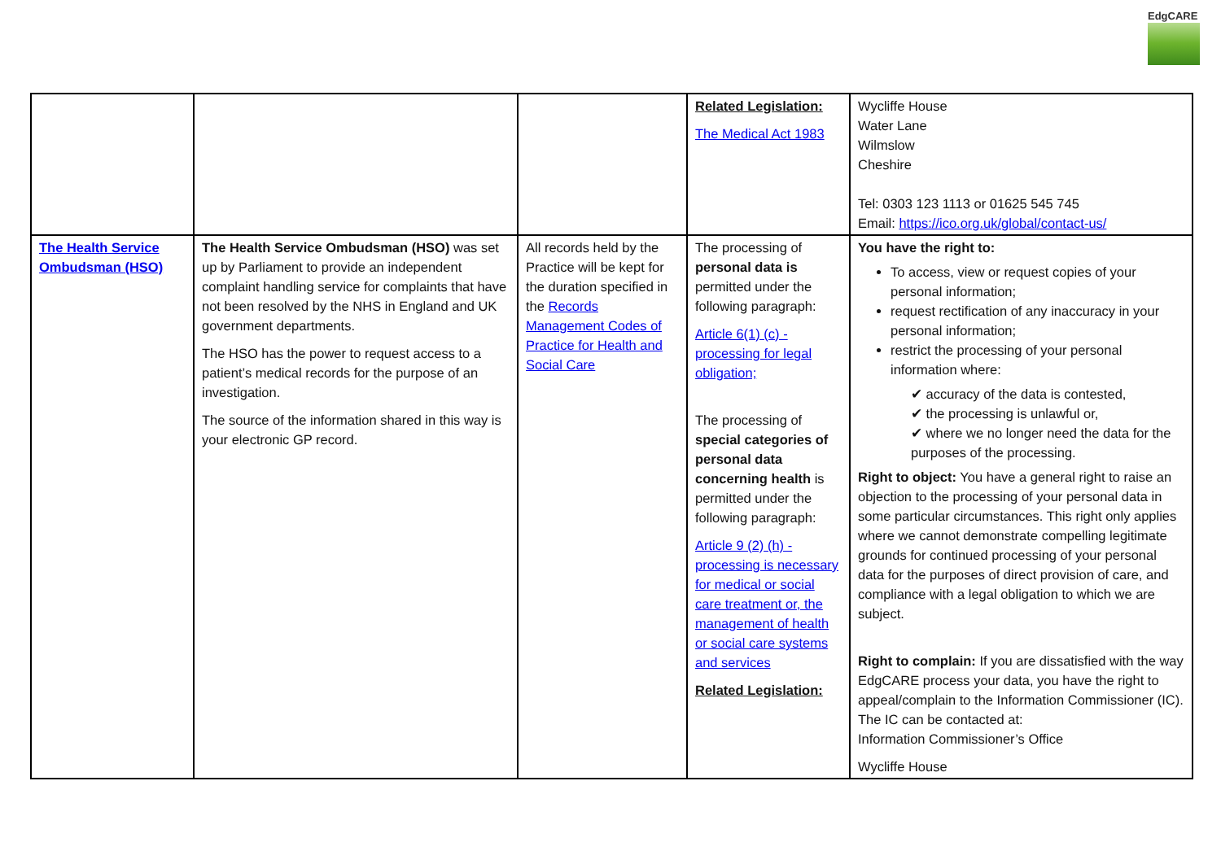EdgCARE
| | | | Related Legislation: The Medical Act 1983 | Wycliffe House Water Lane Wilmslow Cheshire Tel: 0303 123 1113 or 01625 545 745 Email: https://ico.org.uk/global/contact-us/ |
| The Health Service Ombudsman (HSO) | The Health Service Ombudsman (HSO) was set up by Parliament to provide an independent complaint handling service for complaints that have not been resolved by the NHS in England and UK government departments. The HSO has the power to request access to a patient’s medical records for the purpose of an investigation. The source of the information shared in this way is your electronic GP record. | All records held by the Practice will be kept for the duration specified in the Records Management Codes of Practice for Health and Social Care | The processing of personal data is permitted under the following paragraph: Article 6(1) (c) - processing for legal obligation; The processing of special categories of personal data concerning health is permitted under the following paragraph: Article 9 (2) (h) - processing is necessary for medical or social care treatment or, the management of health or social care systems and services Related Legislation: | You have the right to: To access, view or request copies of your personal information; request rectification of any inaccuracy in your personal information; restrict the processing of your personal information where: ✔ accuracy of the data is contested, ✔ the processing is unlawful or, ✔ where we no longer need the data for the purposes of the processing. Right to object: You have a general right to raise an objection to the processing of your personal data in some particular circumstances. This right only applies where we cannot demonstrate compelling legitimate grounds for continued processing of your personal data for the purposes of direct provision of care, and compliance with a legal obligation to which we are subject. Right to complain: If you are dissatisfied with the way EdgCARE process your data, you have the right to appeal/complain to the Information Commissioner (IC). The IC can be contacted at: Information Commissioner’s Office Wycliffe House |